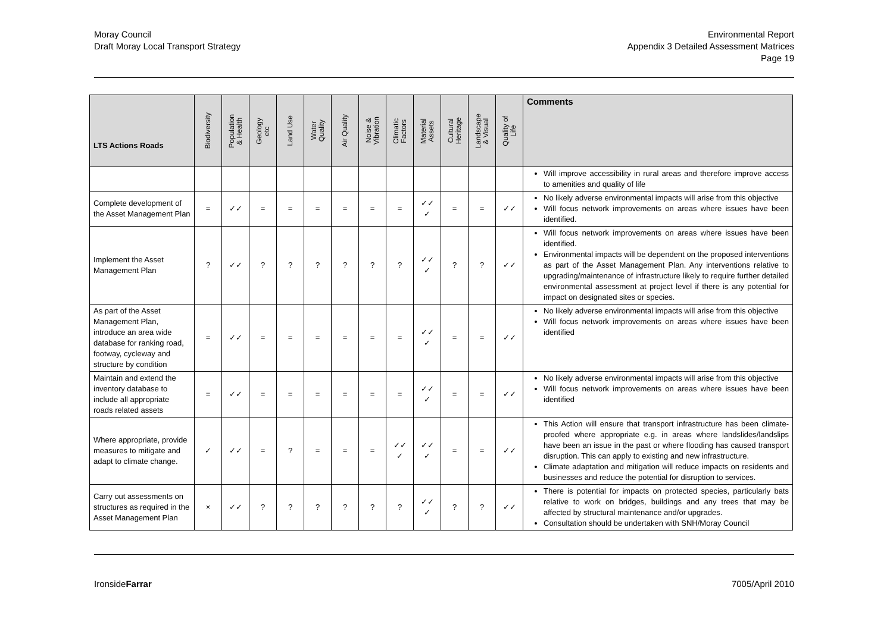Moray Council
Draft Moray Local Transport Strategy
Environmental Report
Appendix 3 Detailed Assessment Matrices
Page 19
| LTS Actions Roads | Biodiversity | Population & Health | Geology etc | Land Use | Water Quality | Air Quality | Noise & Vibration | Climatic Factors | Material Assets | Cultural Heritage | Landscape & Visual | Quality of Life | Comments |
| --- | --- | --- | --- | --- | --- | --- | --- | --- | --- | --- | --- | --- | --- |
| | | | | | | | | | | | | | Will improve accessibility in rural areas and therefore improve access to amenities and quality of life |
| Complete development of the Asset Management Plan | = | ✓✓ | = | = | = | = | = | = | ✓✓ ✓ | = | = | ✓✓ | No likely adverse environmental impacts will arise from this objective Will focus network improvements on areas where issues have been identified. |
| Implement the Asset Management Plan | ? | ✓✓ | ? | ? | ? | ? | ? | ? | ✓✓ ✓ | ? | ? | ✓✓ | Will focus network improvements on areas where issues have been identified. Environmental impacts will be dependent on the proposed interventions as part of the Asset Management Plan. Any interventions relative to upgrading/maintenance of infrastructure likely to require further detailed environmental assessment at project level if there is any potential for impact on designated sites or species. |
| As part of the Asset Management Plan, introduce an area wide database for ranking road, footway, cycleway and structure by condition | = | ✓✓ | = | = | = | = | = | = | ✓✓ ✓ | = | = | ✓✓ | No likely adverse environmental impacts will arise from this objective Will focus network improvements on areas where issues have been identified |
| Maintain and extend the inventory database to include all appropriate roads related assets | = | ✓✓ | = | = | = | = | = | = | ✓✓ ✓ | = | = | ✓✓ | No likely adverse environmental impacts will arise from this objective Will focus network improvements on areas where issues have been identified |
| Where appropriate, provide measures to mitigate and adapt to climate change. | ✓ | ✓✓ | = | ? | = | = | = | ✓✓ ✓ | ✓✓ ✓ | = | = | ✓✓ | This Action will ensure that transport infrastructure has been climate-proofed where appropriate e.g. in areas where landslides/landslips have been an issue in the past or where flooding has caused transport disruption. This can apply to existing and new infrastructure. Climate adaptation and mitigation will reduce impacts on residents and businesses and reduce the potential for disruption to services. |
| Carry out assessments on structures as required in the Asset Management Plan | × | ✓✓ | ? | ? | ? | ? | ? | ? | ✓✓ ✓ | ? | ? | ✓✓ | There is potential for impacts on protected species, particularly bats relative to work on bridges, buildings and any trees that may be affected by structural maintenance and/or upgrades. Consultation should be undertaken with SNH/Moray Council |
IronsideFarrar 7005/April 2010